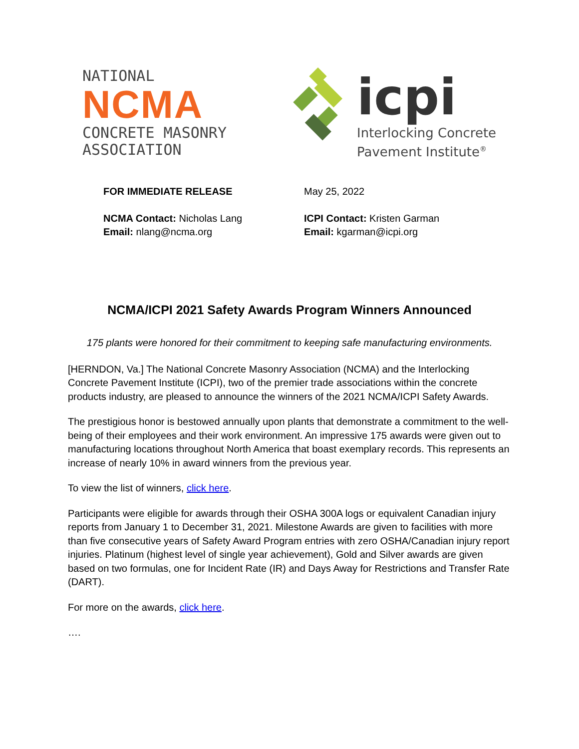NATIONAL
NCMA
CONCRETE MASONRY
ASSOCIATION
icpi
Interlocking Concrete
Pavement Institute<sup>®</sup>
FOR IMMEDIATE RELEASE
NCMA Contact: Nicholas Lang
Email: nlang@ncma.org
May 25, 2022
ICPI Contact: Kristen Garman
Email: kgarman@icpi.org
NCMA/ICPI 2021 Safety Awards Program Winners Announced
175 plants were honored for their commitment to keeping safe manufacturing environments.
[HERNDON, Va.] The National Concrete Masonry Association (NCMA) and the Interlocking Concrete Pavement Institute (ICPI), two of the premier trade associations within the concrete products industry, are pleased to announce the winners of the 2021 NCMA/ICPI Safety Awards.
The prestigious honor is bestowed annually upon plants that demonstrate a commitment to the well-being of their employees and their work environment. An impressive 175 awards were given out to manufacturing locations throughout North America that boast exemplary records. This represents an increase of nearly 10% in award winners from the previous year.
To view the list of winners, click here.
Participants were eligible for awards through their OSHA 300A logs or equivalent Canadian injury reports from January 1 to December 31, 2021. Milestone Awards are given to facilities with more than five consecutive years of Safety Award Program entries with zero OSHA/Canadian injury report injuries. Platinum (highest level of single year achievement), Gold and Silver awards are given based on two formulas, one for Incident Rate (IR) and Days Away for Restrictions and Transfer Rate (DART).
For more on the awards, click here.
….